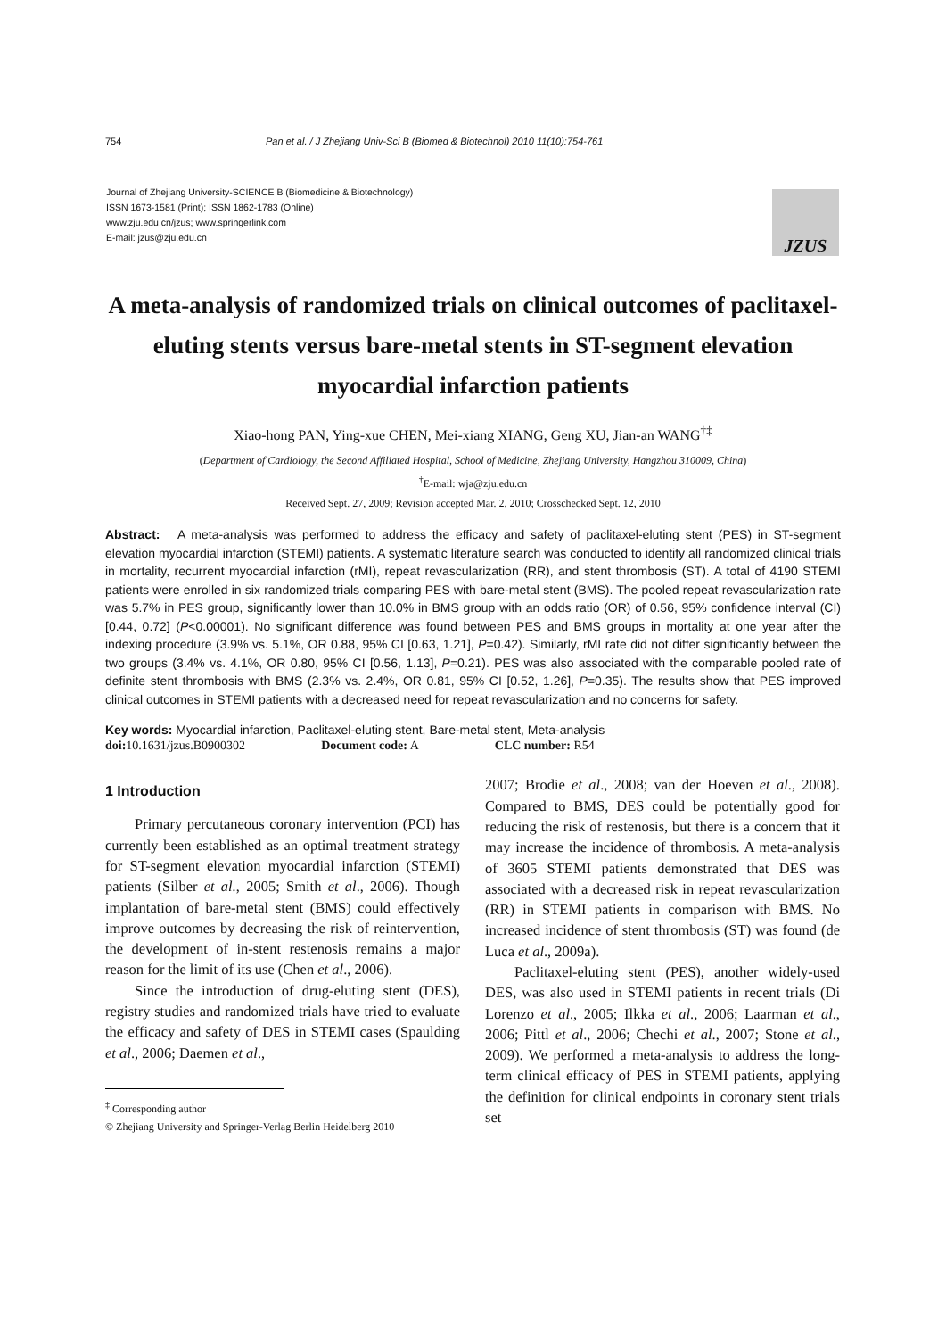754 Pan et al. / J Zhejiang Univ-Sci B (Biomed & Biotechnol) 2010 11(10):754-761
Journal of Zhejiang University-SCIENCE B (Biomedicine & Biotechnology)
ISSN 1673-1581 (Print); ISSN 1862-1783 (Online)
www.zju.edu.cn/jzus; www.springerlink.com
E-mail: jzus@zju.edu.cn
JZUS
A meta-analysis of randomized trials on clinical outcomes of paclitaxel-eluting stents versus bare-metal stents in ST-segment elevation myocardial infarction patients
Xiao-hong PAN, Ying-xue CHEN, Mei-xiang XIANG, Geng XU, Jian-an WANG<sup>†‡</sup>
(Department of Cardiology, the Second Affiliated Hospital, School of Medicine, Zhejiang University, Hangzhou 310009, China)
<sup>†</sup> E-mail: wja@zju.edu.cn
Received Sept. 27, 2009; Revision accepted Mar. 2, 2010; Crosschecked Sept. 12, 2010
Abstract: A meta-analysis was performed to address the efficacy and safety of paclitaxel-eluting stent (PES) in ST-segment elevation myocardial infarction (STEMI) patients. A systematic literature search was conducted to identify all randomized clinical trials in mortality, recurrent myocardial infarction (rMI), repeat revascularization (RR), and stent thrombosis (ST). A total of 4190 STEMI patients were enrolled in six randomized trials comparing PES with bare-metal stent (BMS). The pooled repeat revascularization rate was 5.7% in PES group, significantly lower than 10.0% in BMS group with an odds ratio (OR) of 0.56, 95% confidence interval (CI) [0.44, 0.72] (P<0.00001). No significant difference was found between PES and BMS groups in mortality at one year after the indexing procedure (3.9% vs. 5.1%, OR 0.88, 95% CI [0.63, 1.21], P=0.42). Similarly, rMI rate did not differ significantly between the two groups (3.4% vs. 4.1%, OR 0.80, 95% CI [0.56, 1.13], P=0.21). PES was also associated with the comparable pooled rate of definite stent thrombosis with BMS (2.3% vs. 2.4%, OR 0.81, 95% CI [0.52, 1.26], P=0.35). The results show that PES improved clinical outcomes in STEMI patients with a decreased need for repeat revascularization and no concerns for safety.
Key words: Myocardial infarction, Paclitaxel-eluting stent, Bare-metal stent, Meta-analysis
doi: 10.1631/jzus.B0900302 Document code: A CLC number: R54
1 Introduction
Primary percutaneous coronary intervention (PCI) has currently been established as an optimal treatment strategy for ST-segment elevation myocardial infarction (STEMI) patients (Silber et al., 2005; Smith et al., 2006). Though implantation of bare-metal stent (BMS) could effectively improve outcomes by decreasing the risk of reintervention, the development of in-stent restenosis remains a major reason for the limit of its use (Chen et al., 2006).
Since the introduction of drug-eluting stent (DES), registry studies and randomized trials have tried to evaluate the efficacy and safety of DES in STEMI cases (Spaulding et al., 2006; Daemen et al.,
<sup>‡</sup> Corresponding author
© Zhejiang University and Springer-Verlag Berlin Heidelberg 2010
2007; Brodie et al., 2008; van der Hoeven et al., 2008). Compared to BMS, DES could be potentially good for reducing the risk of restenosis, but there is a concern that it may increase the incidence of thrombosis. A meta-analysis of 3605 STEMI patients demonstrated that DES was associated with a decreased risk in repeat revascularization (RR) in STEMI patients in comparison with BMS. No increased incidence of stent thrombosis (ST) was found (de Luca et al., 2009a).
Paclitaxel-eluting stent (PES), another widely-used DES, was also used in STEMI patients in recent trials (Di Lorenzo et al., 2005; Ilkka et al., 2006; Laarman et al., 2006; Pittl et al., 2006; Chechi et al., 2007; Stone et al., 2009). We performed a meta-analysis to address the long-term clinical efficacy of PES in STEMI patients, applying the definition for clinical endpoints in coronary stent trials set